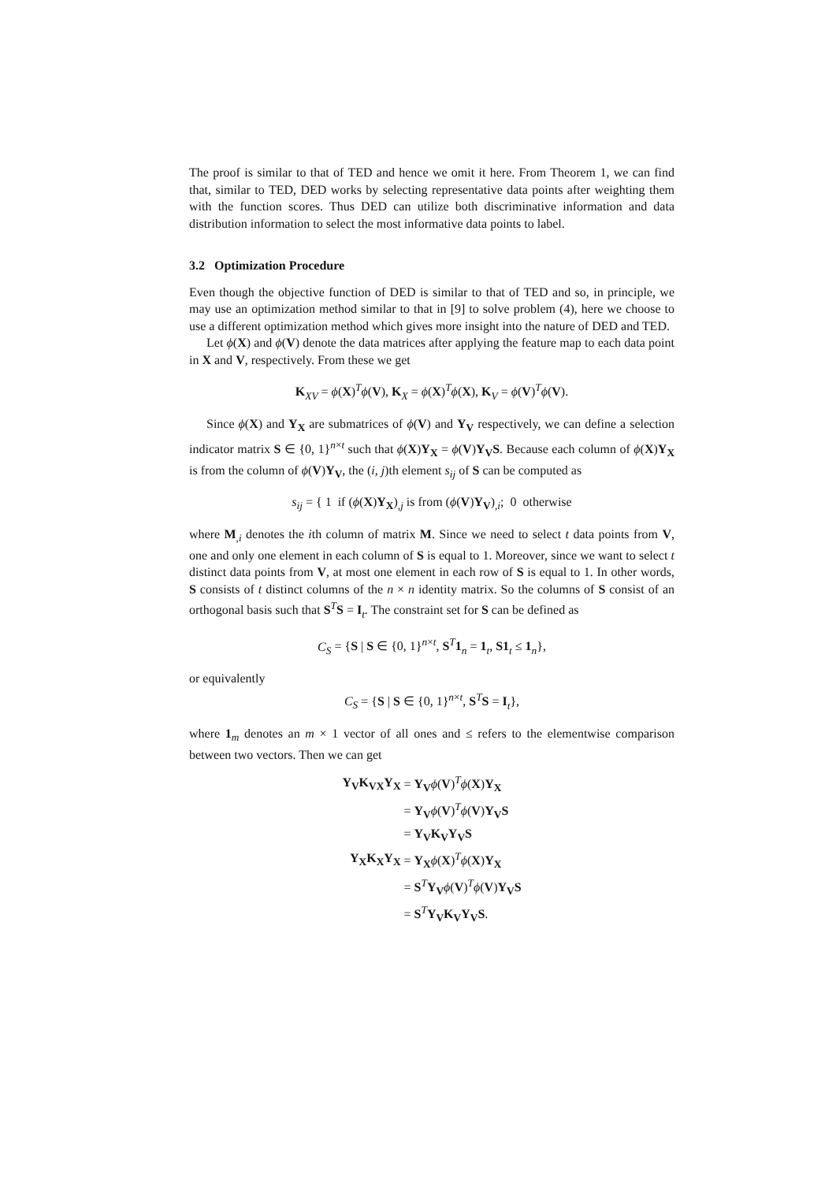The proof is similar to that of TED and hence we omit it here. From Theorem 1, we can find that, similar to TED, DED works by selecting representative data points after weighting them with the function scores. Thus DED can utilize both discriminative information and data distribution information to select the most informative data points to label.
3.2 Optimization Procedure
Even though the objective function of DED is similar to that of TED and so, in principle, we may use an optimization method similar to that in [9] to solve problem (4), here we choose to use a different optimization method which gives more insight into the nature of DED and TED.
Let ϕ(X) and ϕ(V) denote the data matrices after applying the feature map to each data point in X and V, respectively. From these we get
K<sub>XV</sub> = ϕ(X)<sup>T</sup>ϕ(V), K<sub>X</sub> = ϕ(X)<sup>T</sup>ϕ(X), K<sub>V</sub> = ϕ(V)<sup>T</sup>ϕ(V).
Since ϕ(X) and Y<sub>X</sub> are submatrices of ϕ(V) and Y<sub>V</sub> respectively, we can define a selection indicator matrix S ∈ {0, 1}<sup>n×t</sup> such that ϕ(X)Y<sub>X</sub> = ϕ(V)Y<sub>V</sub>S. Because each column of ϕ(X)Y<sub>X</sub> is from the column of ϕ(V)Y<sub>V</sub>, the (i, j)th element s<sub>ij</sub> of S can be computed as
s<sub>ij</sub> = { 1 if (ϕ(X)Y<sub>X</sub>)<sub>,j</sub> is from (ϕ(V)Y<sub>V</sub>)<sub>,i</sub>; 0 otherwise
where M<sub>,i</sub> denotes the ith column of matrix M. Since we need to select t data points from V, one and only one element in each column of S is equal to 1. Moreover, since we want to select t distinct data points from V, at most one element in each row of S is equal to 1. In other words, S consists of t distinct columns of the n × n identity matrix. So the columns of S consist of an orthogonal basis such that S<sup>T</sup>S = I<sub>t</sub>. The constraint set for S can be defined as
C<sub>S</sub> = {S | S ∈ {0, 1}<sup>n×t</sup>, S<sup>T</sup>1<sub>n</sub> = 1<sub>t</sub>, S1<sub>t</sub> ≤ 1<sub>n</sub>},
or equivalently
C<sub>S</sub> = {S | S ∈ {0, 1}<sup>n×t</sup>, S<sup>T</sup>S = I<sub>t</sub>},
where 1<sub>m</sub> denotes an m × 1 vector of all ones and ≤ refers to the elementwise comparison between two vectors. Then we can get
| Y<sub>V</sub>K<sub>VX</sub>Y<sub>X</sub> | = Y<sub>V</sub> ϕ ( V )<sup>T</sup> ϕ ( X ) Y<sub>X</sub> |
| | = Y<sub>V</sub> ϕ ( V )<sup>T</sup> ϕ ( V ) Y<sub>V</sub>S |
| | = Y<sub>V</sub>K<sub>V</sub>Y<sub>V</sub>S |
| Y<sub>X</sub>K<sub>X</sub>Y<sub>X</sub> | = Y<sub>X</sub> ϕ ( X )<sup>T</sup> ϕ ( X ) Y<sub>X</sub> |
| | = S<sup>T</sup> Y<sub>V</sub> ϕ ( V )<sup>T</sup> ϕ ( V ) Y<sub>V</sub>S |
| | = S<sup>T</sup> Y<sub>V</sub>K<sub>V</sub>Y<sub>V</sub>S . |